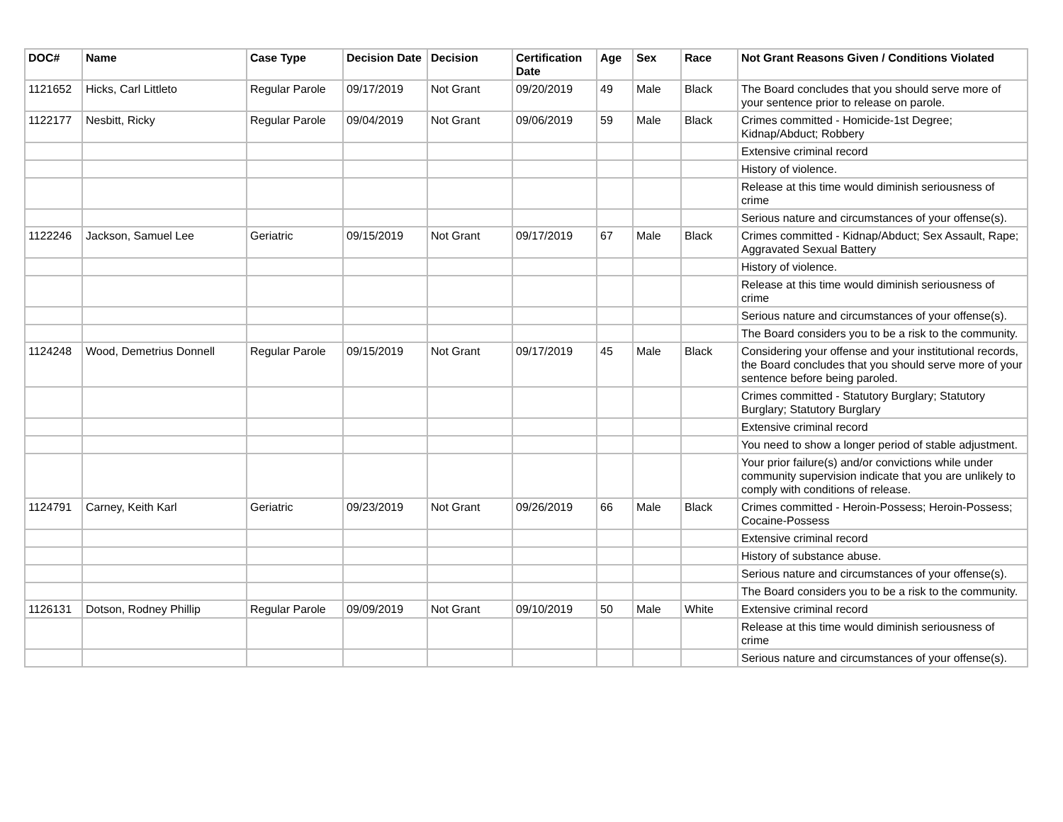| DOC# | Name | Case Type | Decision Date | Decision | Certification Date | Age | Sex | Race | Not Grant Reasons Given / Conditions Violated |
| --- | --- | --- | --- | --- | --- | --- | --- | --- | --- |
| 1121652 | Hicks, Carl Littleto | Regular Parole | 09/17/2019 | Not Grant | 09/20/2019 | 49 | Male | Black | The Board concludes that you should serve more of your sentence prior to release on parole. |
| 1122177 | Nesbitt, Ricky | Regular Parole | 09/04/2019 | Not Grant | 09/06/2019 | 59 | Male | Black | Crimes committed - Homicide-1st Degree; Kidnap/Abduct; Robbery |
| | | | | | | | | | Extensive criminal record |
| | | | | | | | | | History of violence. |
| | | | | | | | | | Release at this time would diminish seriousness of crime |
| | | | | | | | | | Serious nature and circumstances of your offense(s). |
| 1122246 | Jackson, Samuel Lee | Geriatric | 09/15/2019 | Not Grant | 09/17/2019 | 67 | Male | Black | Crimes committed - Kidnap/Abduct; Sex Assault, Rape; Aggravated Sexual Battery |
| | | | | | | | | | History of violence. |
| | | | | | | | | | Release at this time would diminish seriousness of crime |
| | | | | | | | | | Serious nature and circumstances of your offense(s). |
| | | | | | | | | | The Board considers you to be a risk to the community. |
| 1124248 | Wood, Demetrius Donnell | Regular Parole | 09/15/2019 | Not Grant | 09/17/2019 | 45 | Male | Black | Considering your offense and your institutional records, the Board concludes that you should serve more of your sentence before being paroled. |
| | | | | | | | | | Crimes committed - Statutory Burglary; Statutory Burglary; Statutory Burglary |
| | | | | | | | | | Extensive criminal record |
| | | | | | | | | | You need to show a longer period of stable adjustment. |
| | | | | | | | | | Your prior failure(s) and/or convictions while under community supervision indicate that you are unlikely to comply with conditions of release. |
| 1124791 | Carney, Keith Karl | Geriatric | 09/23/2019 | Not Grant | 09/26/2019 | 66 | Male | Black | Crimes committed - Heroin-Possess; Heroin-Possess; Cocaine-Possess |
| | | | | | | | | | Extensive criminal record |
| | | | | | | | | | History of substance abuse. |
| | | | | | | | | | Serious nature and circumstances of your offense(s). |
| | | | | | | | | | The Board considers you to be a risk to the community. |
| 1126131 | Dotson, Rodney Phillip | Regular Parole | 09/09/2019 | Not Grant | 09/10/2019 | 50 | Male | White | Extensive criminal record |
| | | | | | | | | | Release at this time would diminish seriousness of crime |
| | | | | | | | | | Serious nature and circumstances of your offense(s). |